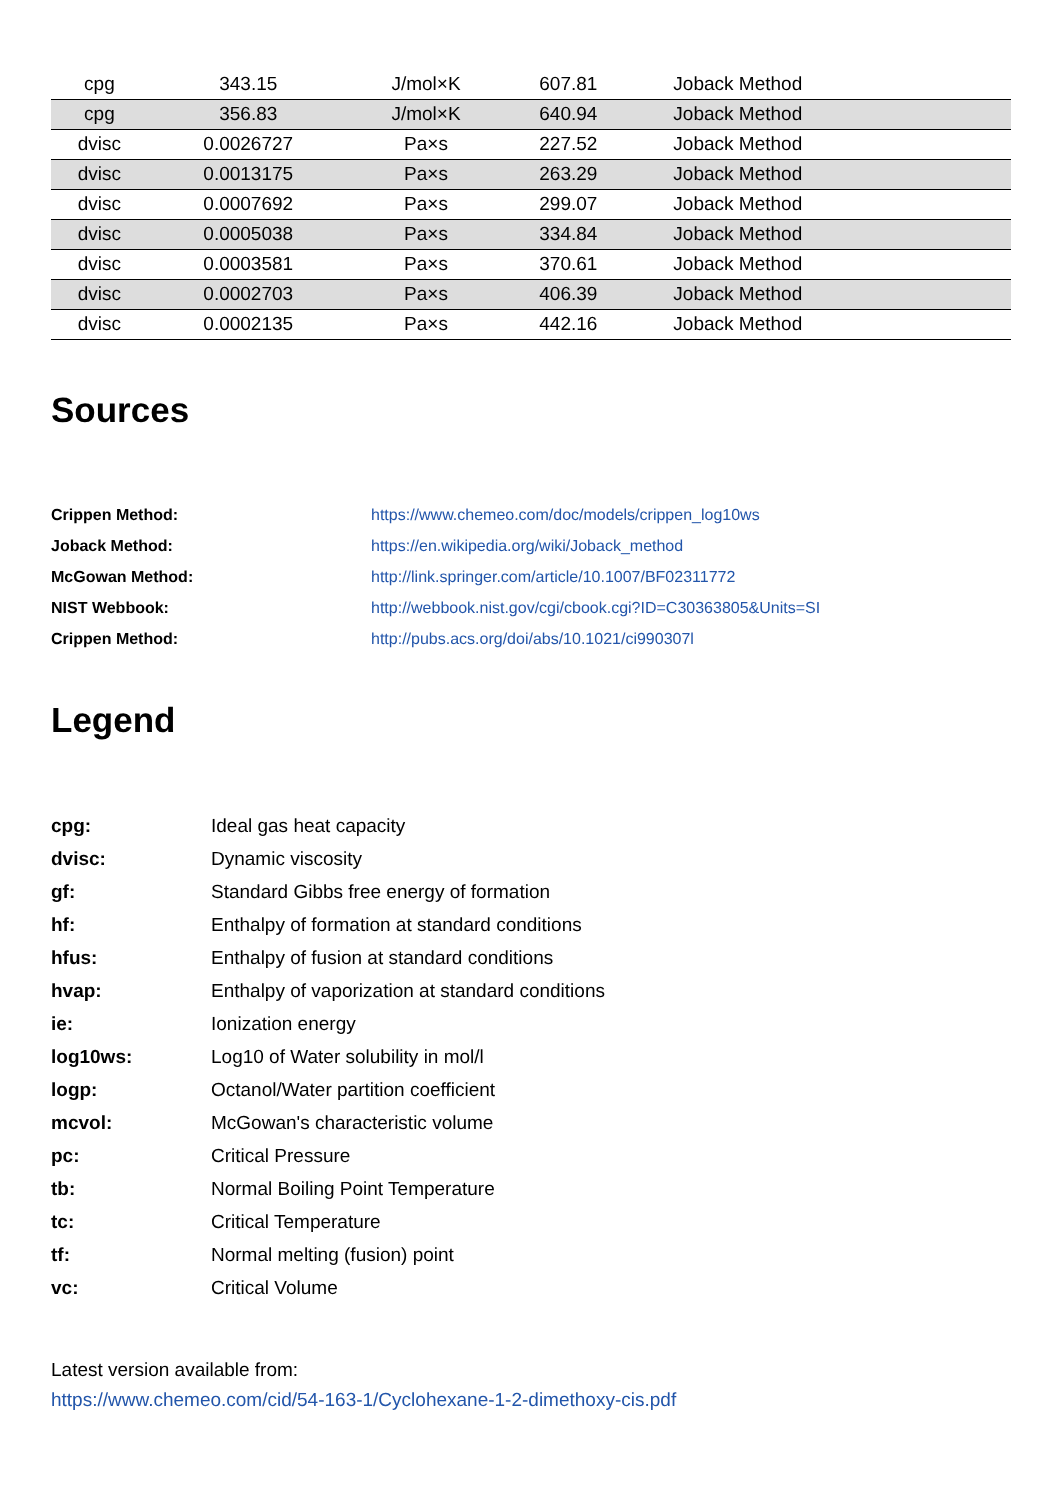| cpg | 343.15 | J/mol×K | 607.81 | Joback Method | |
| cpg | 356.83 | J/mol×K | 640.94 | Joback Method | |
| dvisc | 0.0026727 | Pa×s | 227.52 | Joback Method | |
| dvisc | 0.0013175 | Pa×s | 263.29 | Joback Method | |
| dvisc | 0.0007692 | Pa×s | 299.07 | Joback Method | |
| dvisc | 0.0005038 | Pa×s | 334.84 | Joback Method | |
| dvisc | 0.0003581 | Pa×s | 370.61 | Joback Method | |
| dvisc | 0.0002703 | Pa×s | 406.39 | Joback Method | |
| dvisc | 0.0002135 | Pa×s | 442.16 | Joback Method | |
Sources
| Crippen Method: | https://www.chemeo.com/doc/models/crippen_log10ws |
| Joback Method: | https://en.wikipedia.org/wiki/Joback_method |
| McGowan Method: | http://link.springer.com/article/10.1007/BF02311772 |
| NIST Webbook: | http://webbook.nist.gov/cgi/cbook.cgi?ID=C30363805&Units=SI |
| Crippen Method: | http://pubs.acs.org/doi/abs/10.1021/ci990307l |
Legend
| cpg: | Ideal gas heat capacity |
| dvisc: | Dynamic viscosity |
| gf: | Standard Gibbs free energy of formation |
| hf: | Enthalpy of formation at standard conditions |
| hfus: | Enthalpy of fusion at standard conditions |
| hvap: | Enthalpy of vaporization at standard conditions |
| ie: | Ionization energy |
| log10ws: | Log10 of Water solubility in mol/l |
| logp: | Octanol/Water partition coefficient |
| mcvol: | McGowan's characteristic volume |
| pc: | Critical Pressure |
| tb: | Normal Boiling Point Temperature |
| tc: | Critical Temperature |
| tf: | Normal melting (fusion) point |
| vc: | Critical Volume |
Latest version available from:
https://www.chemeo.com/cid/54-163-1/Cyclohexane-1-2-dimethoxy-cis.pdf